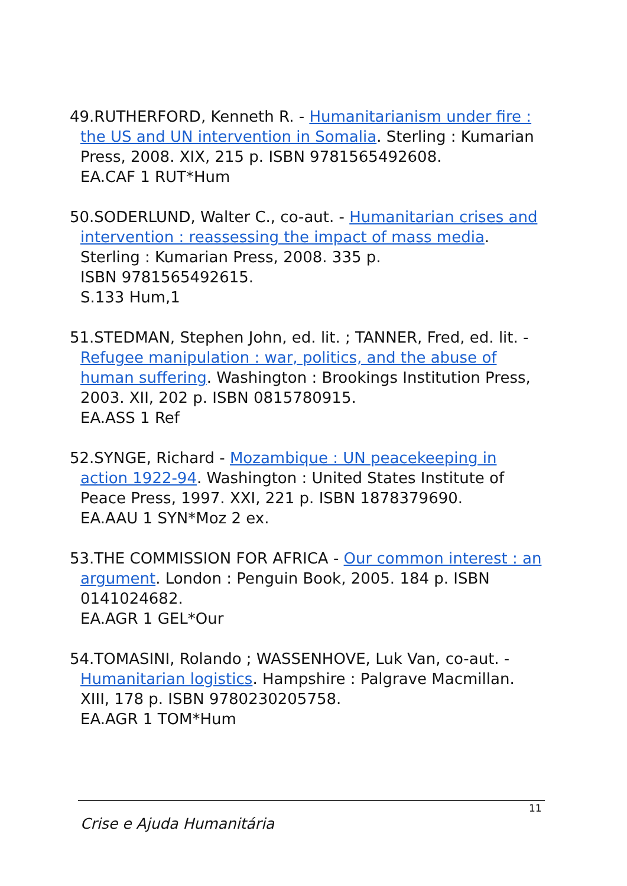49.RUTHERFORD, Kenneth R. - Humanitarianism under fire : the US and UN intervention in Somalia. Sterling : Kumarian Press, 2008. XIX, 215 p. ISBN 9781565492608.
EA.CAF 1 RUT*Hum
50.SODERLUND, Walter C., co-aut. - Humanitarian crises and intervention : reassessing the impact of mass media. Sterling : Kumarian Press, 2008. 335 p.
ISBN 9781565492615.
S.133 Hum,1
51.STEDMAN, Stephen John, ed. lit. ; TANNER, Fred, ed. lit. - Refugee manipulation : war, politics, and the abuse of human suffering. Washington : Brookings Institution Press, 2003. XII, 202 p. ISBN 0815780915.
EA.ASS 1 Ref
52.SYNGE, Richard - Mozambique : UN peacekeeping in action 1922-94. Washington : United States Institute of Peace Press, 1997. XXI, 221 p. ISBN 1878379690.
EA.AAU 1 SYN*Moz 2 ex.
53.THE COMMISSION FOR AFRICA - Our common interest : an argument. London : Penguin Book, 2005. 184 p. ISBN 0141024682.
EA.AGR 1 GEL*Our
54.TOMASINI, Rolando ; WASSENHOVE, Luk Van, co-aut. - Humanitarian logistics. Hampshire : Palgrave Macmillan. XIII, 178 p. ISBN 9780230205758.
EA.AGR 1 TOM*Hum
11
Crise e Ajuda Humanitária